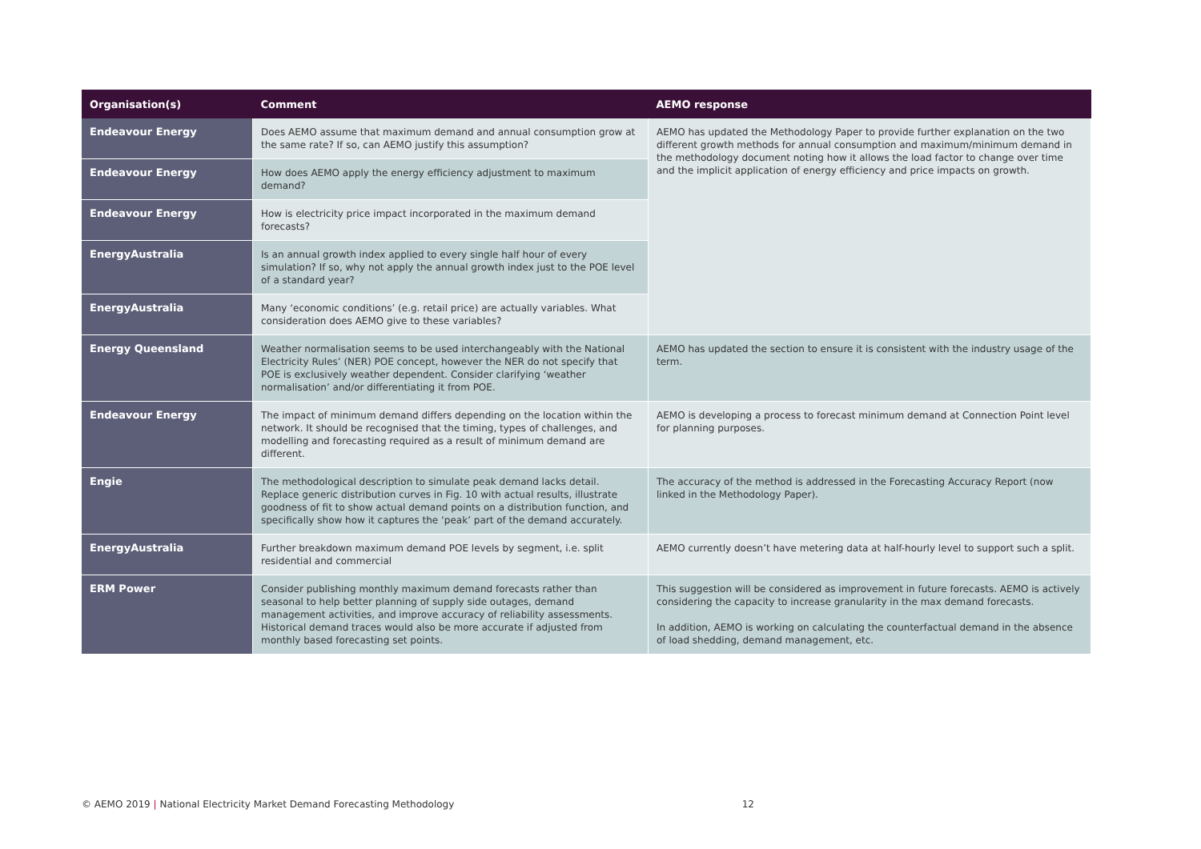| Organisation(s) | Comment | AEMO response |
| --- | --- | --- |
| Endeavour Energy | Does AEMO assume that maximum demand and annual consumption grow at the same rate? If so, can AEMO justify this assumption? | AEMO has updated the Methodology Paper to provide further explanation on the two different growth methods for annual consumption and maximum/minimum demand in the methodology document noting how it allows the load factor to change over time and the implicit application of energy efficiency and price impacts on growth. |
| Endeavour Energy | How does AEMO apply the energy efficiency adjustment to maximum demand? | |
| Endeavour Energy | How is electricity price impact incorporated in the maximum demand forecasts? | |
| EnergyAustralia | Is an annual growth index applied to every single half hour of every simulation? If so, why not apply the annual growth index just to the POE level of a standard year? | |
| EnergyAustralia | Many ‘economic conditions’ (e.g. retail price) are actually variables. What consideration does AEMO give to these variables? | |
| Energy Queensland | Weather normalisation seems to be used interchangeably with the National Electricity Rules’ (NER) POE concept, however the NER do not specify that POE is exclusively weather dependent. Consider clarifying ‘weather normalisation’ and/or differentiating it from POE. | AEMO has updated the section to ensure it is consistent with the industry usage of the term. |
| Endeavour Energy | The impact of minimum demand differs depending on the location within the network. It should be recognised that the timing, types of challenges, and modelling and forecasting required as a result of minimum demand are different. | AEMO is developing a process to forecast minimum demand at Connection Point level for planning purposes. |
| Engie | The methodological description to simulate peak demand lacks detail. Replace generic distribution curves in Fig. 10 with actual results, illustrate goodness of fit to show actual demand points on a distribution function, and specifically show how it captures the ‘peak’ part of the demand accurately. | The accuracy of the method is addressed in the Forecasting Accuracy Report (now linked in the Methodology Paper). |
| EnergyAustralia | Further breakdown maximum demand POE levels by segment, i.e. split residential and commercial | AEMO currently doesn’t have metering data at half-hourly level to support such a split. |
| ERM Power | Consider publishing monthly maximum demand forecasts rather than seasonal to help better planning of supply side outages, demand management activities, and improve accuracy of reliability assessments. Historical demand traces would also be more accurate if adjusted from monthly based forecasting set points. | This suggestion will be considered as improvement in future forecasts. AEMO is actively considering the capacity to increase granularity in the max demand forecasts. In addition, AEMO is working on calculating the counterfactual demand in the absence of load shedding, demand management, etc. |
© AEMO 2019 | National Electricity Market Demand Forecasting Methodology 12